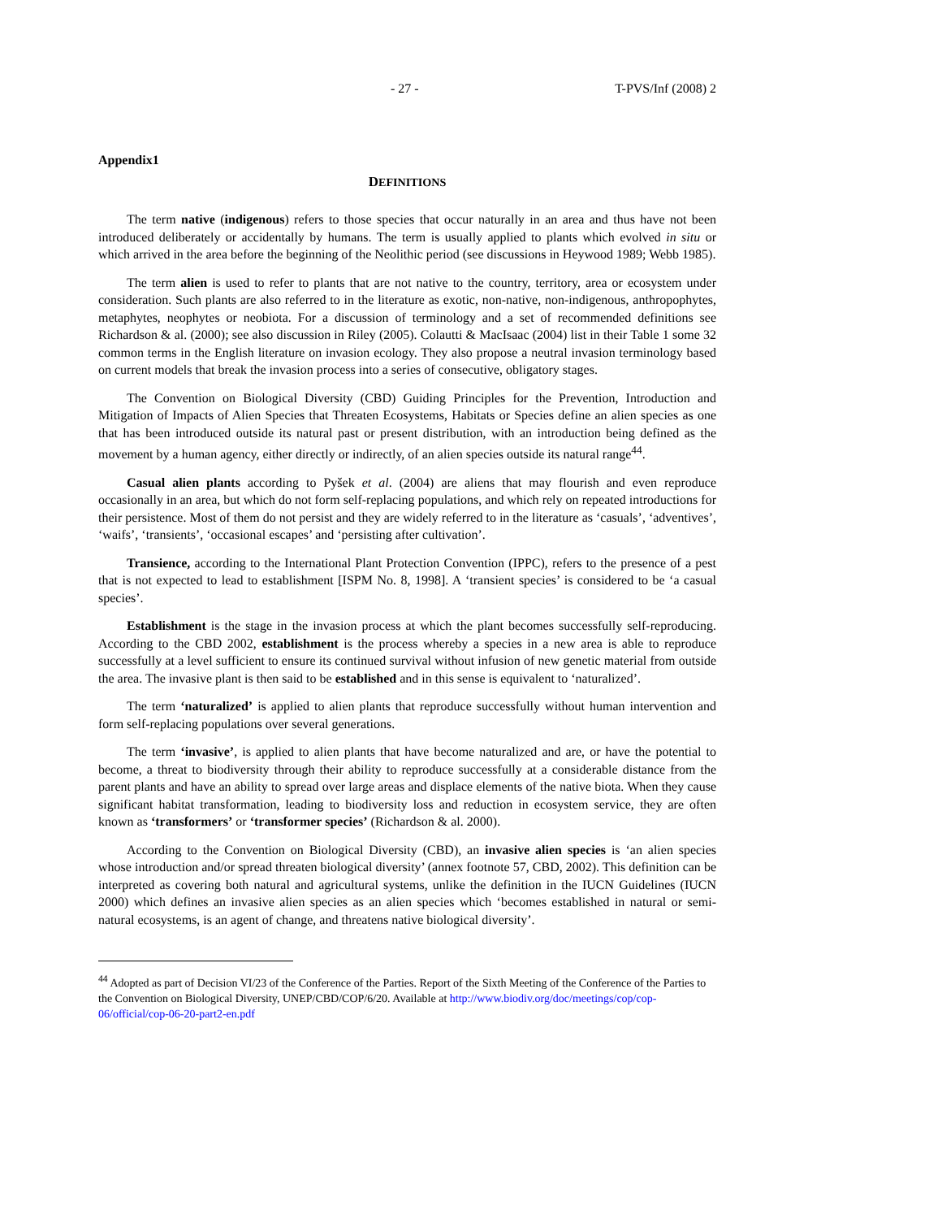- 27 - T-PVS/Inf (2008) 2
Appendix1
DEFINITIONS
The term native (indigenous) refers to those species that occur naturally in an area and thus have not been introduced deliberately or accidentally by humans. The term is usually applied to plants which evolved in situ or which arrived in the area before the beginning of the Neolithic period (see discussions in Heywood 1989; Webb 1985).
The term alien is used to refer to plants that are not native to the country, territory, area or ecosystem under consideration. Such plants are also referred to in the literature as exotic, non-native, non-indigenous, anthropophytes, metaphytes, neophytes or neobiota. For a discussion of terminology and a set of recommended definitions see Richardson & al. (2000); see also discussion in Riley (2005). Colautti & MacIsaac (2004) list in their Table 1 some 32 common terms in the English literature on invasion ecology. They also propose a neutral invasion terminology based on current models that break the invasion process into a series of consecutive, obligatory stages.
The Convention on Biological Diversity (CBD) Guiding Principles for the Prevention, Introduction and Mitigation of Impacts of Alien Species that Threaten Ecosystems, Habitats or Species define an alien species as one that has been introduced outside its natural past or present distribution, with an introduction being defined as the movement by a human agency, either directly or indirectly, of an alien species outside its natural range<sup>44</sup>.
Casual alien plants according to Pyšek et al. (2004) are aliens that may flourish and even reproduce occasionally in an area, but which do not form self-replacing populations, and which rely on repeated introductions for their persistence. Most of them do not persist and they are widely referred to in the literature as ‘casuals’, ‘adventives’, ‘waifs’, ‘transients’, ‘occasional escapes’ and ‘persisting after cultivation’.
Transience, according to the International Plant Protection Convention (IPPC), refers to the presence of a pest that is not expected to lead to establishment [ISPM No. 8, 1998]. A ‘transient species’ is considered to be ‘a casual species’.
Establishment is the stage in the invasion process at which the plant becomes successfully self-reproducing. According to the CBD 2002, establishment is the process whereby a species in a new area is able to reproduce successfully at a level sufficient to ensure its continued survival without infusion of new genetic material from outside the area. The invasive plant is then said to be established and in this sense is equivalent to ‘naturalized’.
The term ‘naturalized’ is applied to alien plants that reproduce successfully without human intervention and form self-replacing populations over several generations.
The term ‘invasive’, is applied to alien plants that have become naturalized and are, or have the potential to become, a threat to biodiversity through their ability to reproduce successfully at a considerable distance from the parent plants and have an ability to spread over large areas and displace elements of the native biota. When they cause significant habitat transformation, leading to biodiversity loss and reduction in ecosystem service, they are often known as ‘transformers’ or ‘transformer species’ (Richardson & al. 2000).
According to the Convention on Biological Diversity (CBD), an invasive alien species is ‘an alien species whose introduction and/or spread threaten biological diversity’ (annex footnote 57, CBD, 2002). This definition can be interpreted as covering both natural and agricultural systems, unlike the definition in the IUCN Guidelines (IUCN 2000) which defines an invasive alien species as an alien species which ‘becomes established in natural or semi-natural ecosystems, is an agent of change, and threatens native biological diversity’.
<sup>44</sup> Adopted as part of Decision VI/23 of the Conference of the Parties. Report of the Sixth Meeting of the Conference of the Parties to the Convention on Biological Diversity, UNEP/CBD/COP/6/20. Available at http://www.biodiv.org/doc/meetings/cop/cop-06/official/cop-06-20-part2-en.pdf